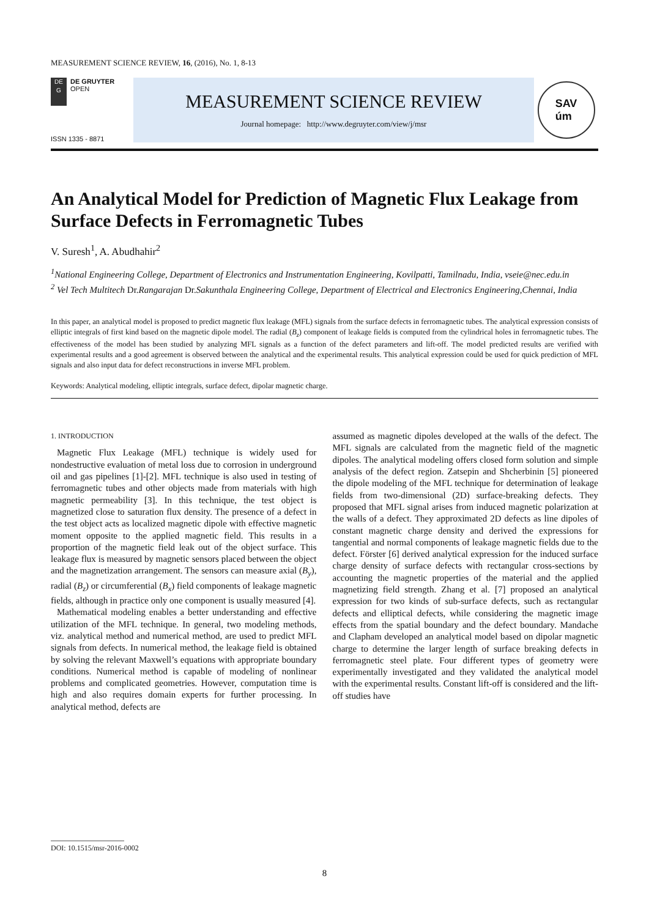MEASUREMENT SCIENCE REVIEW, 16, (2016), No. 1, 8-13
DE
G
DE GRUYTER
OPEN
ISSN 1335 - 8871
MEASUREMENT SCIENCE REVIEW
Journal homepage: http://www.degruyter.com/view/j/msr
SAV
úm
An Analytical Model for Prediction of Magnetic Flux Leakage from Surface Defects in Ferromagnetic Tubes
V. Suresh<sup>1</sup>, A. Abudhahir<sup>2</sup>
<sup>1</sup> National Engineering College, Department of Electronics and Instrumentation Engineering, Kovilpatti, Tamilnadu, India, vseie@nec.edu.in
<sup>2</sup> Vel Tech Multitech Dr. Rangarajan Dr. Sakunthala Engineering College, Department of Electrical and Electronics Engineering,Chennai, India
In this paper, an analytical model is proposed to predict magnetic flux leakage (MFL) signals from the surface defects in ferromagnetic tubes. The analytical expression consists of elliptic integrals of first kind based on the magnetic dipole model. The radial (B<sub>z</sub>) component of leakage fields is computed from the cylindrical holes in ferromagnetic tubes. The effectiveness of the model has been studied by analyzing MFL signals as a function of the defect parameters and lift-off. The model predicted results are verified with experimental results and a good agreement is observed between the analytical and the experimental results. This analytical expression could be used for quick prediction of MFL signals and also input data for defect reconstructions in inverse MFL problem.
Keywords: Analytical modeling, elliptic integrals, surface defect, dipolar magnetic charge.
1. INTRODUCTION
Magnetic Flux Leakage (MFL) technique is widely used for nondestructive evaluation of metal loss due to corrosion in underground oil and gas pipelines [1]-[2]. MFL technique is also used in testing of ferromagnetic tubes and other objects made from materials with high magnetic permeability [3]. In this technique, the test object is magnetized close to saturation flux density. The presence of a defect in the test object acts as localized magnetic dipole with effective magnetic moment opposite to the applied magnetic field. This results in a proportion of the magnetic field leak out of the object surface. This leakage flux is measured by magnetic sensors placed between the object and the magnetization arrangement. The sensors can measure axial (B<sub>y</sub>), radial (B<sub>z</sub>) or circumferential (B<sub>x</sub>) field components of leakage magnetic fields, although in practice only one component is usually measured [4].
Mathematical modeling enables a better understanding and effective utilization of the MFL technique. In general, two modeling methods, viz. analytical method and numerical method, are used to predict MFL signals from defects. In numerical method, the leakage field is obtained by solving the relevant Maxwell’s equations with appropriate boundary conditions. Numerical method is capable of modeling of nonlinear problems and complicated geometries. However, computation time is high and also requires domain experts for further processing. In analytical method, defects are
assumed as magnetic dipoles developed at the walls of the defect. The MFL signals are calculated from the magnetic field of the magnetic dipoles. The analytical modeling offers closed form solution and simple analysis of the defect region. Zatsepin and Shcherbinin [5] pioneered the dipole modeling of the MFL technique for determination of leakage fields from two-dimensional (2D) surface-breaking defects. They proposed that MFL signal arises from induced magnetic polarization at the walls of a defect. They approximated 2D defects as line dipoles of constant magnetic charge density and derived the expressions for tangential and normal components of leakage magnetic fields due to the defect. Förster [6] derived analytical expression for the induced surface charge density of surface defects with rectangular cross-sections by accounting the magnetic properties of the material and the applied magnetizing field strength. Zhang et al. [7] proposed an analytical expression for two kinds of sub-surface defects, such as rectangular defects and elliptical defects, while considering the magnetic image effects from the spatial boundary and the defect boundary. Mandache and Clapham developed an analytical model based on dipolar magnetic charge to determine the larger length of surface breaking defects in ferromagnetic steel plate. Four different types of geometry were experimentally investigated and they validated the analytical model with the experimental results. Constant lift-off is considered and the lift-off studies have
DOI: 10.1515/msr-2016-0002
8